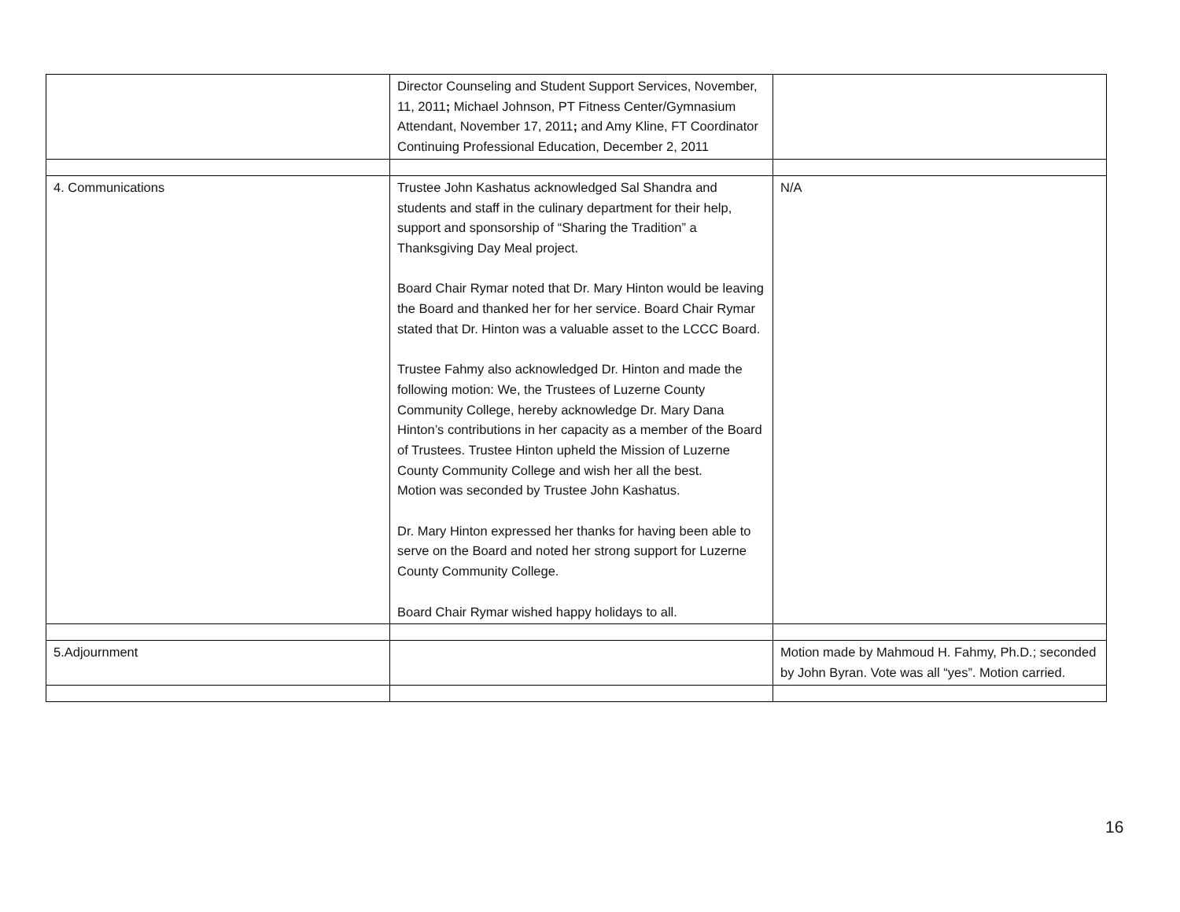| | Director Counseling and Student Support Services, November, 11, 2011 ; Michael Johnson, PT Fitness Center/Gymnasium Attendant, November 17, 2011 ; and Amy Kline, FT Coordinator Continuing Professional Education, December 2, 2011 | |
| 4. Communications | Trustee John Kashatus acknowledged Sal Shandra and students and staff in the culinary department for their help, support and sponsorship of “Sharing the Tradition” a Thanksgiving Day Meal project. Board Chair Rymar noted that Dr. Mary Hinton would be leaving the Board and thanked her for her service. Board Chair Rymar stated that Dr. Hinton was a valuable asset to the LCCC Board. Trustee Fahmy also acknowledged Dr. Hinton and made the following motion: We, the Trustees of Luzerne County Community College, hereby acknowledge Dr. Mary Dana Hinton’s contributions in her capacity as a member of the Board of Trustees. Trustee Hinton upheld the Mission of Luzerne County Community College and wish her all the best. Motion was seconded by Trustee John Kashatus. Dr. Mary Hinton expressed her thanks for having been able to serve on the Board and noted her strong support for Luzerne County Community College. Board Chair Rymar wished happy holidays to all. | N/A |
| 5.Adjournment | | Motion made by Mahmoud H. Fahmy, Ph.D.; seconded by John Byran. Vote was all “yes”. Motion carried. |
16